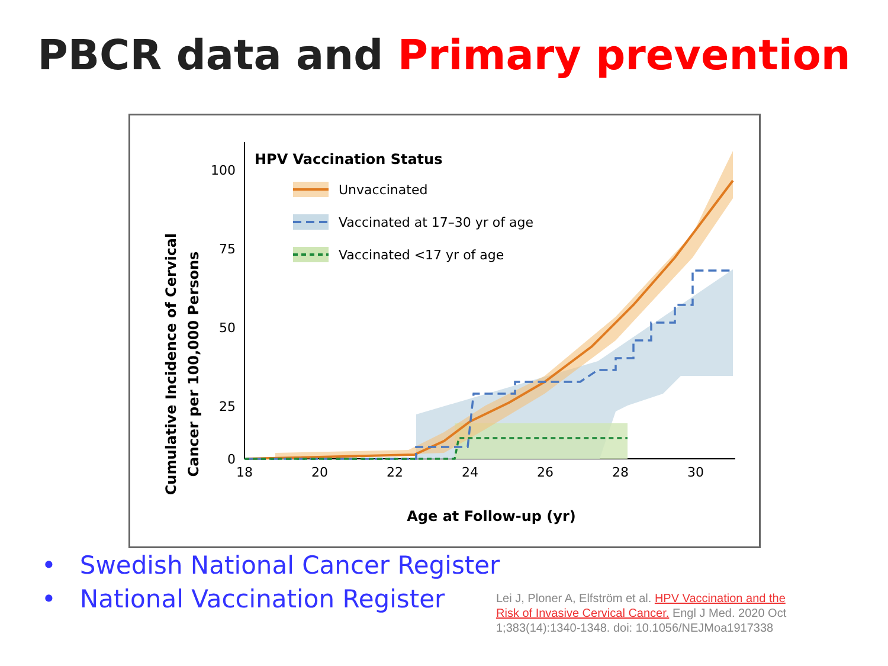PBCR data and Primary prevention
100
75
50
25
0
18
20
22
24
26
28
30
HPV Vaccination Status
Unvaccinated
Vaccinated at 17–30 yr of age
Vaccinated <17 yr of age
Age at Follow-up (yr)
Cumulative Incidence of Cervical
Cancer per 100,000 Persons
• Swedish National Cancer Register
• National Vaccination Register
Lei J, Ploner A, Elfström et al. HPV Vaccination and the Risk of Invasive Cervical Cancer. Engl J Med. 2020 Oct 1;383(14):1340-1348. doi: 10.1056/NEJMoa1917338